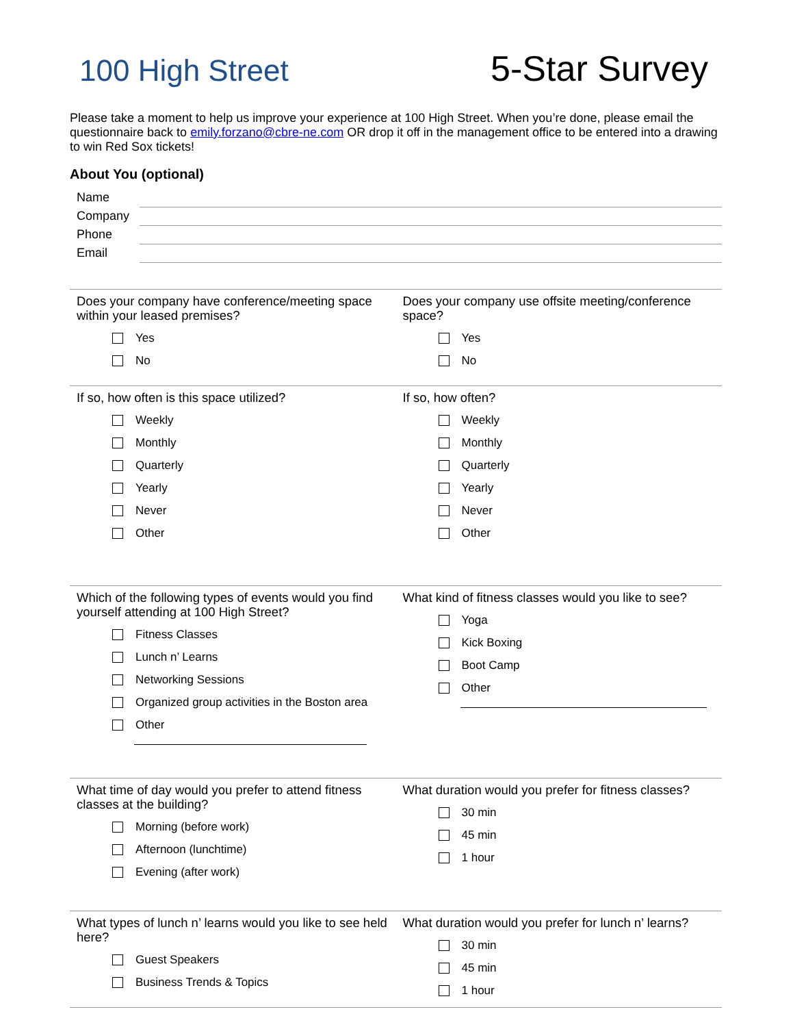100 High Street
5-Star Survey
Please take a moment to help us improve your experience at 100 High Street. When you’re done, please email the questionnaire back to emily.forzano@cbre-ne.com OR drop it off in the management office to be entered into a drawing to win Red Sox tickets!
About You (optional)
Name
Company
Phone
Email
Does your company have conference/meeting space within your leased premises?
Yes
No
Does your company use offsite meeting/conference space?
Yes
No
If so, how often is this space utilized?
Weekly
Monthly
Quarterly
Yearly
Never
Other
If so, how often?
Weekly
Monthly
Quarterly
Yearly
Never
Other
Which of the following types of events would you find yourself attending at 100 High Street?
Fitness Classes
Lunch n’ Learns
Networking Sessions
Organized group activities in the Boston area
Other
What kind of fitness classes would you like to see?
Yoga
Kick Boxing
Boot Camp
Other
What time of day would you prefer to attend fitness classes at the building?
Morning (before work)
Afternoon (lunchtime)
Evening (after work)
What duration would you prefer for fitness classes?
30 min
45 min
1 hour
What types of lunch n’ learns would you like to see held here?
Guest Speakers
Business Trends & Topics
What duration would you prefer for lunch n’ learns?
30 min
45 min
1 hour